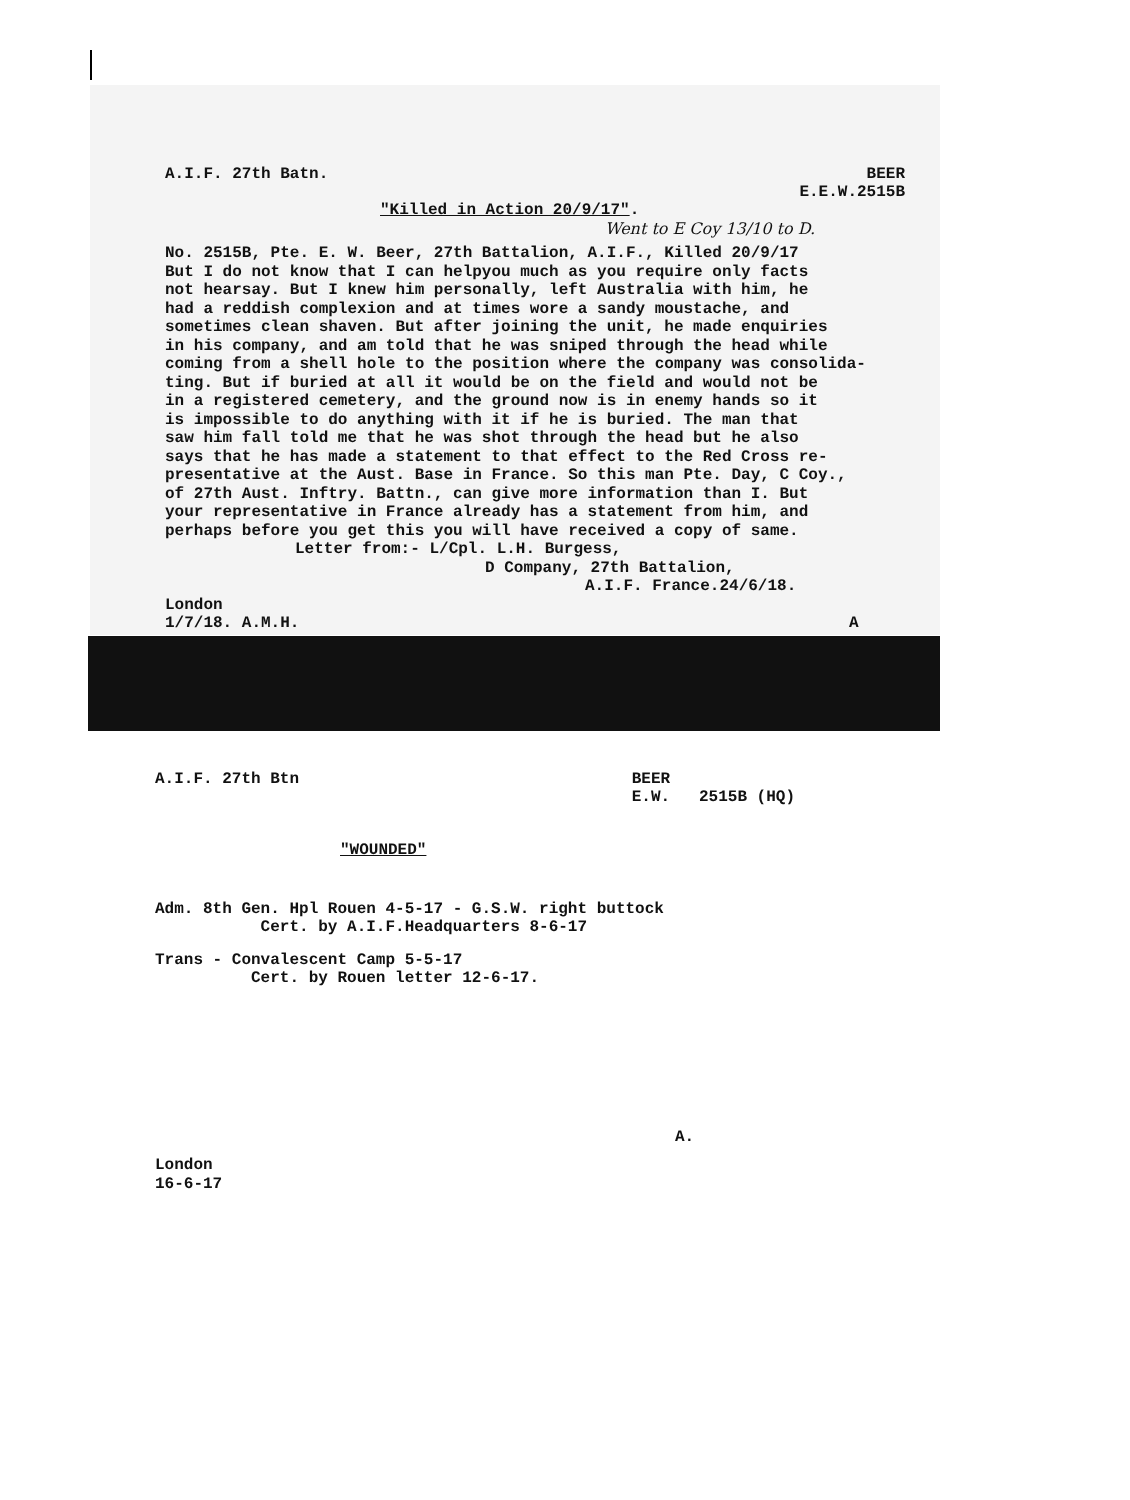A.I.F. 27th Batn. BEER
E.E.W.2515B
"Killed in Action 20/9/17".
Went to E Coy 13/10 to D.
No. 2515B, Pte. E. W. Beer, 27th Battalion, A.I.F., Killed 20/9/17
But I do not know that I can helpyou much as you require only facts
not hearsay. But I knew him personally, left Australia with him, he
had a reddish complexion and at times wore a sandy moustache, and
sometimes clean shaven. But after joining the unit, he made enquiries
in his company, and am told that he was sniped through the head while
coming from a shell hole to the position where the company was consolida-
ting. But if buried at all it would be on the field and would not be
in a registered cemetery, and the ground now is in enemy hands so it
is impossible to do anything with it if he is buried. The man that
saw him fall told me that he was shot through the head but he also
says that he has made a statement to that effect to the Red Cross re-
presentative at the Aust. Base in France. So this man Pte. Day, C Coy.,
of 27th Aust. Inftry. Battn., can give more information than I. But
your representative in France already has a statement from him, and
perhaps before you get this you will have received a copy of same.
Letter from:- L/Cpl. L.H. Burgess,
D Company, 27th Battalion,
A.I.F. France.24/6/18.
London
1/7/18. A.M.H. A
A.I.F. 27th Btn BEER
E.W. 2515B (HQ)
"WOUNDED"
Adm. 8th Gen. Hpl Rouen 4-5-17 - G.S.W. right buttock
Cert. by A.I.F.Headquarters 8-6-17
Trans - Convalescent Camp 5-5-17
Cert. by Rouen letter 12-6-17.
A.
London
16-6-17